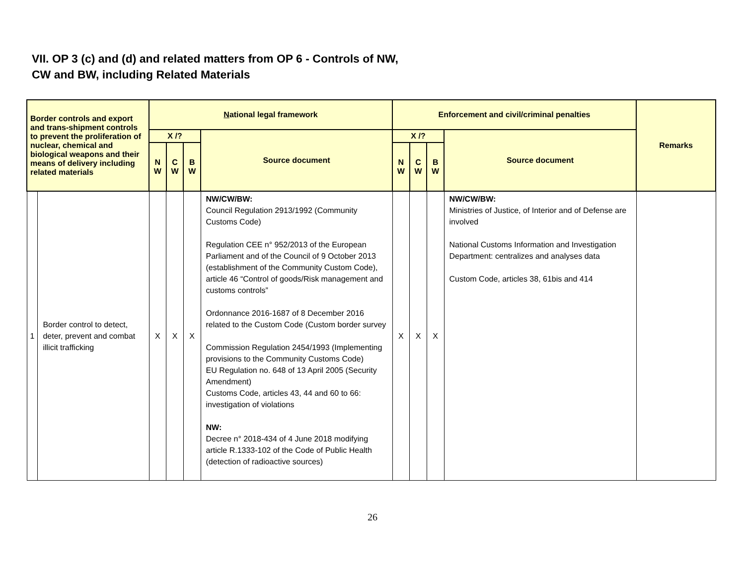VII. OP 3 (c) and (d) and related matters from OP 6 - Controls of NW,
CW and BW, including Related Materials
| Border controls and export and trans-shipment controls to prevent the proliferation of nuclear, chemical and biological weapons and their means of delivery including related materials | | N ational legal framework | | | | Enforcement and civil/criminal penalties | | | | Remarks |
| --- | --- | --- | --- | --- | --- | --- | --- | --- | --- | --- |
| | | X /? | | | Source document | X /? | | | Source document | |
| | | N W | C W | B W | | N W | C W | B W | | |
| 1 | Border control to detect, deter, prevent and combat illicit trafficking | X | X | X | NW/CW/BW: Council Regulation 2913/1992 (Community Customs Code) Regulation CEE n° 952/2013 of the European Parliament and of the Council of 9 October 2013 (establishment of the Community Custom Code), article 46 “Control of goods/Risk management and customs controls” Ordonnance 2016-1687 of 8 December 2016 related to the Custom Code (Custom border survey Commission Regulation 2454/1993 (Implementing provisions to the Community Customs Code) EU Regulation no. 648 of 13 April 2005 (Security Amendment) Customs Code, articles 43, 44 and 60 to 66: investigation of violations NW: Decree n° 2018-434 of 4 June 2018 modifying article R.1333-102 of the Code of Public Health (detection of radioactive sources) | X | X | X | NW/CW/BW: Ministries of Justice, of Interior and of Defense are involved National Customs Information and Investigation Department: centralizes and analyses data Custom Code, articles 38, 61bis and 414 | |
26